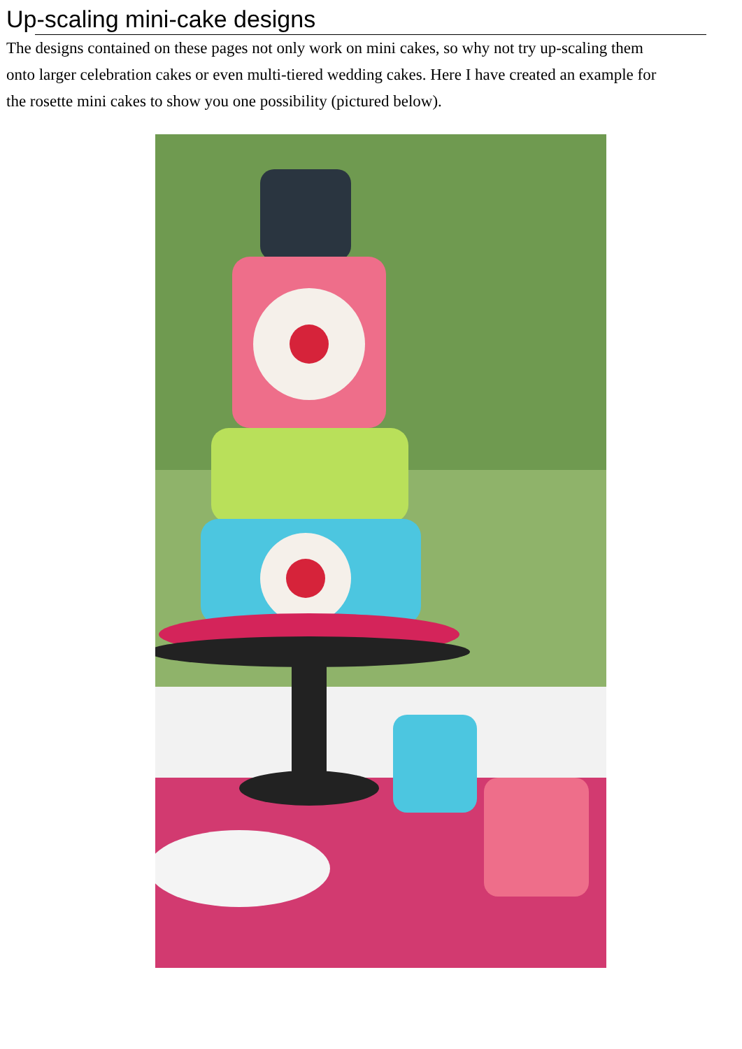Up-scaling mini-cake designs
The designs contained on these pages not only work on mini cakes, so why not try up-scaling them
onto larger celebration cakes or even multi-tiered wedding cakes. Here I have created an example for
the rosette mini cakes to show you one possibility (pictured below).